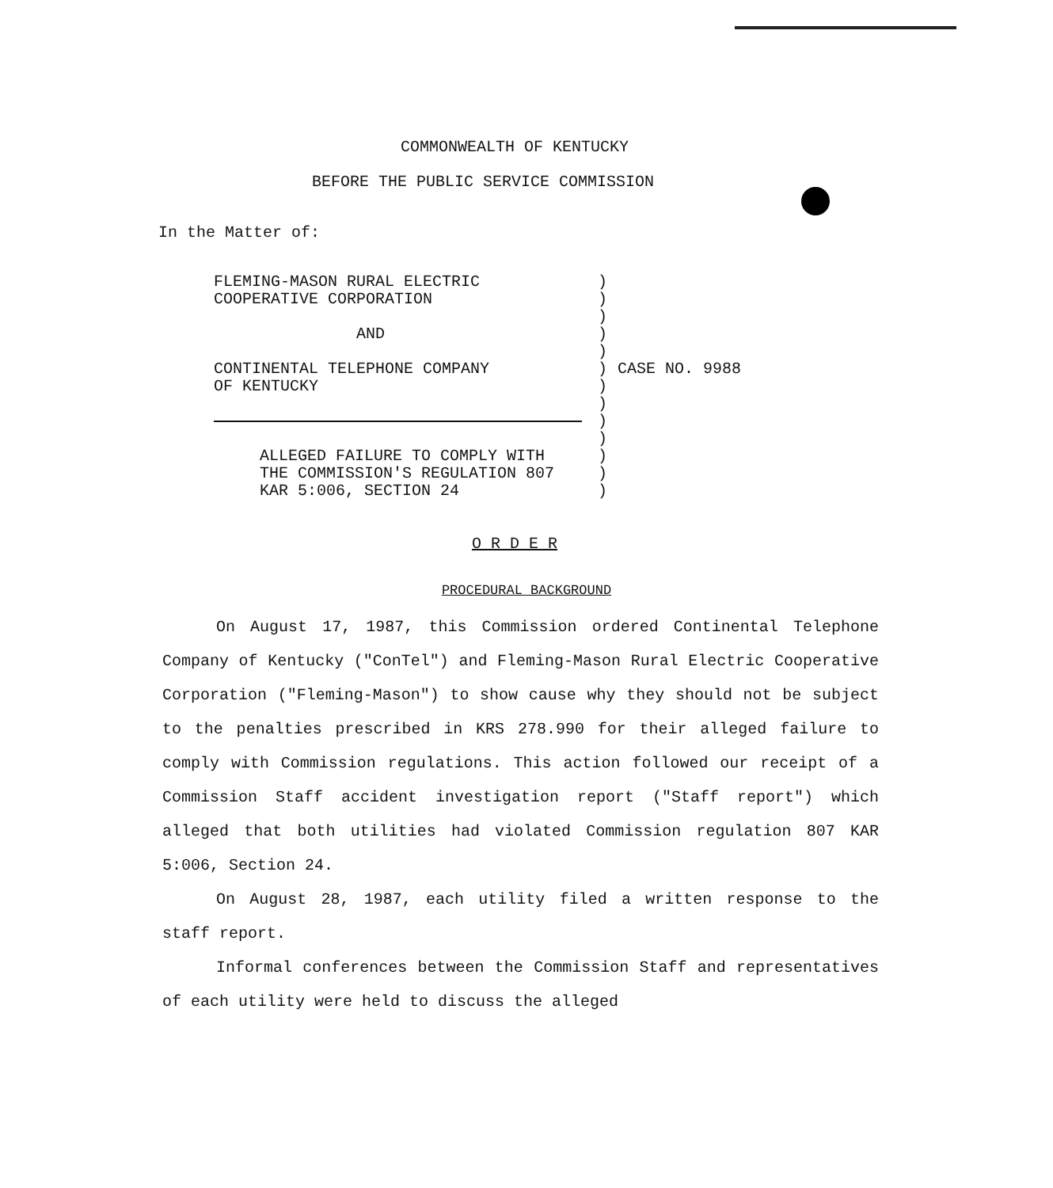COMMONWEALTH OF KENTUCKY
BEFORE THE PUBLIC SERVICE COMMISSION
In the Matter of:
FLEMING-MASON RURAL ELECTRIC
COOPERATIVE CORPORATION
)
)
)
AND )
)
CONTINENTAL TELEPHONE COMPANY
OF KENTUCKY
)
)
CASE NO. 9988
)
)
)
ALLEGED FAILURE TO COMPLY WITH
THE COMMISSION'S REGULATION 807
KAR 5:006, SECTION 24
)
)
)
O R D E R
PROCEDURAL BACKGROUND
On August 17, 1987, this Commission ordered Continental Telephone Company of Kentucky ("ConTel") and Fleming-Mason Rural Electric Cooperative Corporation ("Fleming-Mason") to show cause why they should not be subject to the penalties prescribed in KRS 278.990 for their alleged failure to comply with Commission regulations. This action followed our receipt of a Commission Staff accident investigation report ("Staff report") which alleged that both utilities had violated Commission regulation 807 KAR 5:006, Section 24.
On August 28, 1987, each utility filed a written response to the staff report.
Informal conferences between the Commission Staff and representatives of each utility were held to discuss the alleged